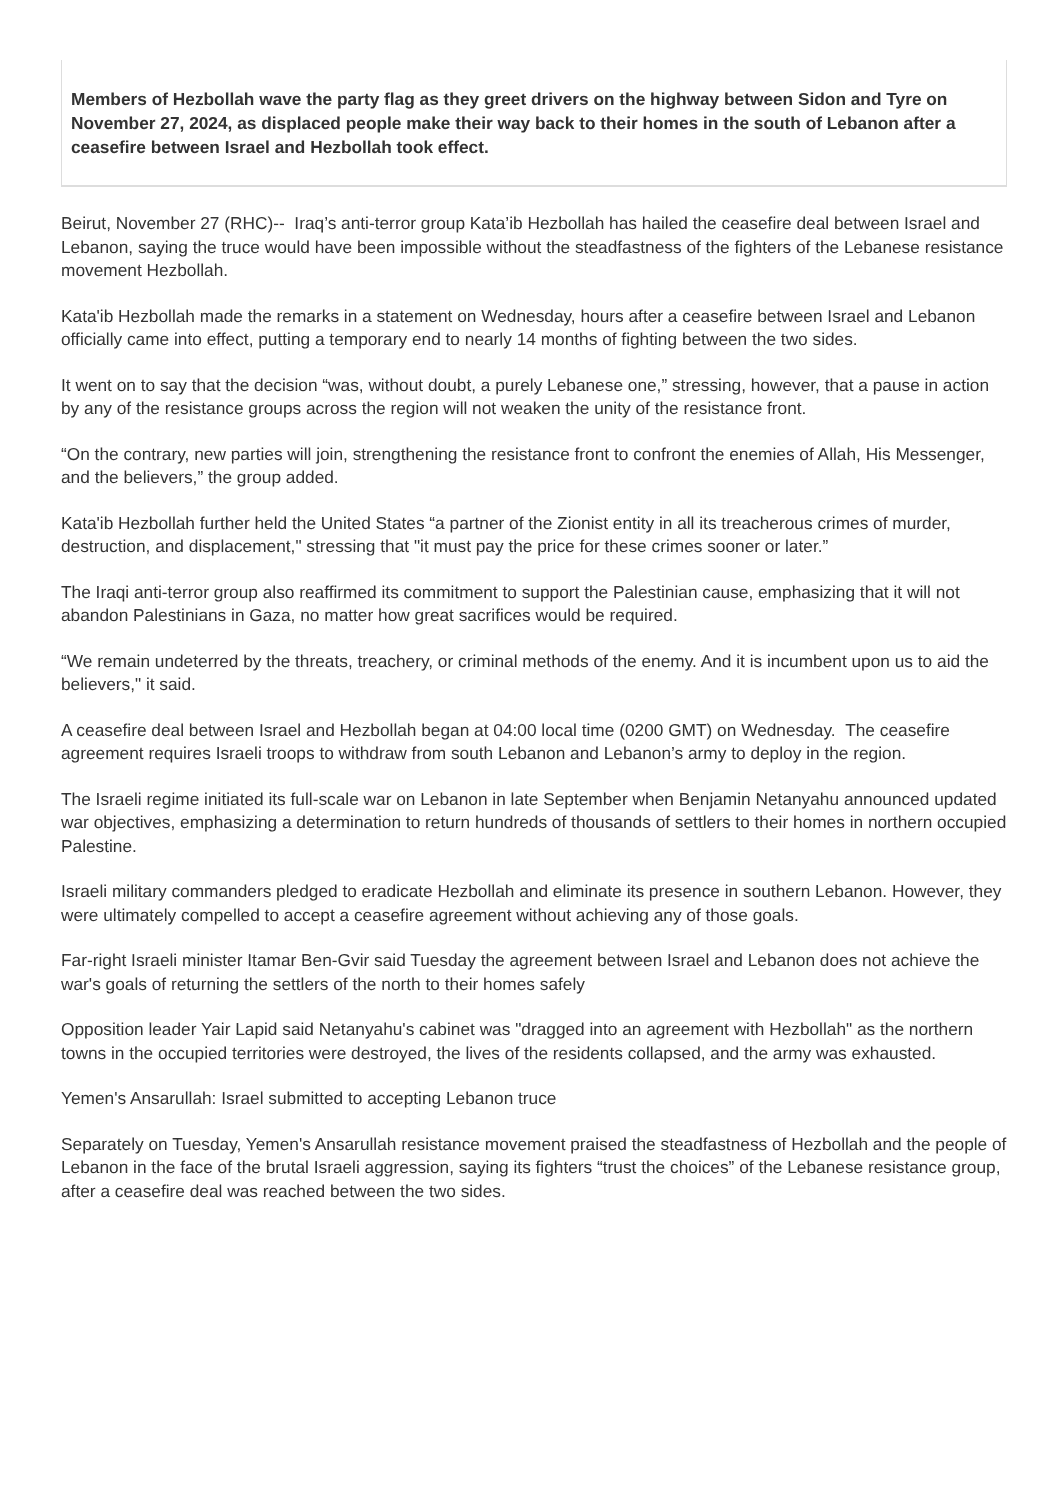Members of Hezbollah wave the party flag as they greet drivers on the highway between Sidon and Tyre on November 27, 2024, as displaced people make their way back to their homes in the south of Lebanon after a ceasefire between Israel and Hezbollah took effect.
Beirut, November 27 (RHC)-- Iraq’s anti-terror group Kata’ib Hezbollah has hailed the ceasefire deal between Israel and Lebanon, saying the truce would have been impossible without the steadfastness of the fighters of the Lebanese resistance movement Hezbollah.
Kata'ib Hezbollah made the remarks in a statement on Wednesday, hours after a ceasefire between Israel and Lebanon officially came into effect, putting a temporary end to nearly 14 months of fighting between the two sides.
It went on to say that the decision “was, without doubt, a purely Lebanese one,” stressing, however, that a pause in action by any of the resistance groups across the region will not weaken the unity of the resistance front.
“On the contrary, new parties will join, strengthening the resistance front to confront the enemies of Allah, His Messenger, and the believers,” the group added.
Kata'ib Hezbollah further held the United States “a partner of the Zionist entity in all its treacherous crimes of murder, destruction, and displacement," stressing that "it must pay the price for these crimes sooner or later.”
The Iraqi anti-terror group also reaffirmed its commitment to support the Palestinian cause, emphasizing that it will not abandon Palestinians in Gaza, no matter how great sacrifices would be required.
“We remain undeterred by the threats, treachery, or criminal methods of the enemy. And it is incumbent upon us to aid the believers," it said.
A ceasefire deal between Israel and Hezbollah began at 04:00 local time (0200 GMT) on Wednesday. The ceasefire agreement requires Israeli troops to withdraw from south Lebanon and Lebanon’s army to deploy in the region.
The Israeli regime initiated its full-scale war on Lebanon in late September when Benjamin Netanyahu announced updated war objectives, emphasizing a determination to return hundreds of thousands of settlers to their homes in northern occupied Palestine.
Israeli military commanders pledged to eradicate Hezbollah and eliminate its presence in southern Lebanon. However, they were ultimately compelled to accept a ceasefire agreement without achieving any of those goals.
Far-right Israeli minister Itamar Ben-Gvir said Tuesday the agreement between Israel and Lebanon does not achieve the war's goals of returning the settlers of the north to their homes safely
Opposition leader Yair Lapid said Netanyahu's cabinet was "dragged into an agreement with Hezbollah" as the northern towns in the occupied territories were destroyed, the lives of the residents collapsed, and the army was exhausted.
Yemen's Ansarullah: Israel submitted to accepting Lebanon truce
Separately on Tuesday, Yemen's Ansarullah resistance movement praised the steadfastness of Hezbollah and the people of Lebanon in the face of the brutal Israeli aggression, saying its fighters “trust the choices” of the Lebanese resistance group, after a ceasefire deal was reached between the two sides.